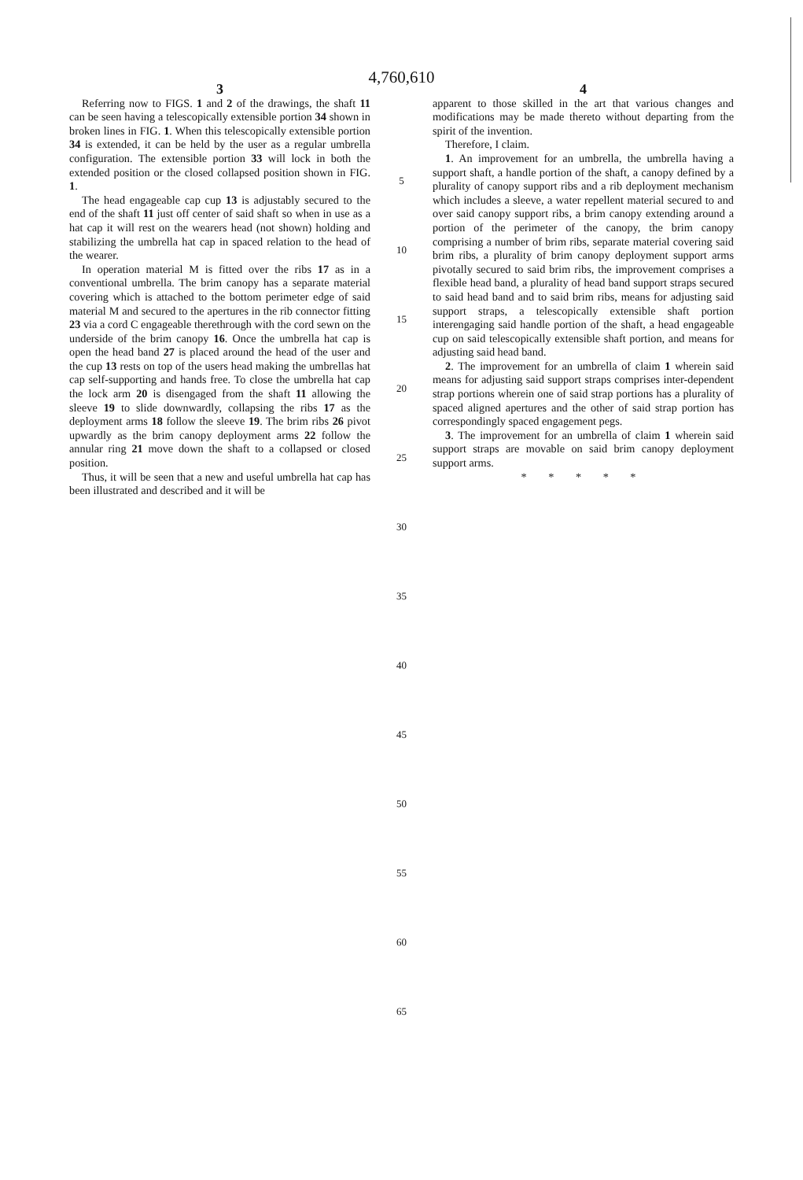4,760,610
3
Referring now to FIGS. 1 and 2 of the drawings, the shaft 11 can be seen having a telescopically extensible portion 34 shown in broken lines in FIG. 1. When this telescopically extensible portion 34 is extended, it can be held by the user as a regular umbrella configuration. The extensible portion 33 will lock in both the extended position or the closed collapsed position shown in FIG. 1.
The head engageable cap cup 13 is adjustably secured to the end of the shaft 11 just off center of said shaft so when in use as a hat cap it will rest on the wearers head (not shown) holding and stabilizing the umbrella hat cap in spaced relation to the head of the wearer.
In operation material M is fitted over the ribs 17 as in a conventional umbrella. The brim canopy has a separate material covering which is attached to the bottom perimeter edge of said material M and secured to the apertures in the rib connector fitting 23 via a cord C engageable therethrough with the cord sewn on the underside of the brim canopy 16. Once the umbrella hat cap is open the head band 27 is placed around the head of the user and the cup 13 rests on top of the users head making the umbrellas hat cap self-supporting and hands free. To close the umbrella hat cap the lock arm 20 is disengaged from the shaft 11 allowing the sleeve 19 to slide downwardly, collapsing the ribs 17 as the deployment arms 18 follow the sleeve 19. The brim ribs 26 pivot upwardly as the brim canopy deployment arms 22 follow the annular ring 21 move down the shaft to a collapsed or closed position.
Thus, it will be seen that a new and useful umbrella hat cap has been illustrated and described and it will be
5
10
15
20
25
30
35
40
45
50
55
60
65
4
apparent to those skilled in the art that various changes and modifications may be made thereto without departing from the spirit of the invention.
Therefore, I claim.
1. An improvement for an umbrella, the umbrella having a support shaft, a handle portion of the shaft, a canopy defined by a plurality of canopy support ribs and a rib deployment mechanism which includes a sleeve, a water repellent material secured to and over said canopy support ribs, a brim canopy extending around a portion of the perimeter of the canopy, the brim canopy comprising a number of brim ribs, separate material covering said brim ribs, a plurality of brim canopy deployment support arms pivotally secured to said brim ribs, the improvement comprises a flexible head band, a plurality of head band support straps secured to said head band and to said brim ribs, means for adjusting said support straps, a telescopically extensible shaft portion interengaging said handle portion of the shaft, a head engageable cup on said telescopically extensible shaft portion, and means for adjusting said head band.
2. The improvement for an umbrella of claim 1 wherein said means for adjusting said support straps comprises inter-dependent strap portions wherein one of said strap portions has a plurality of spaced aligned apertures and the other of said strap portion has correspondingly spaced engagement pegs.
3. The improvement for an umbrella of claim 1 wherein said support straps are movable on said brim canopy deployment support arms.
* * * * *